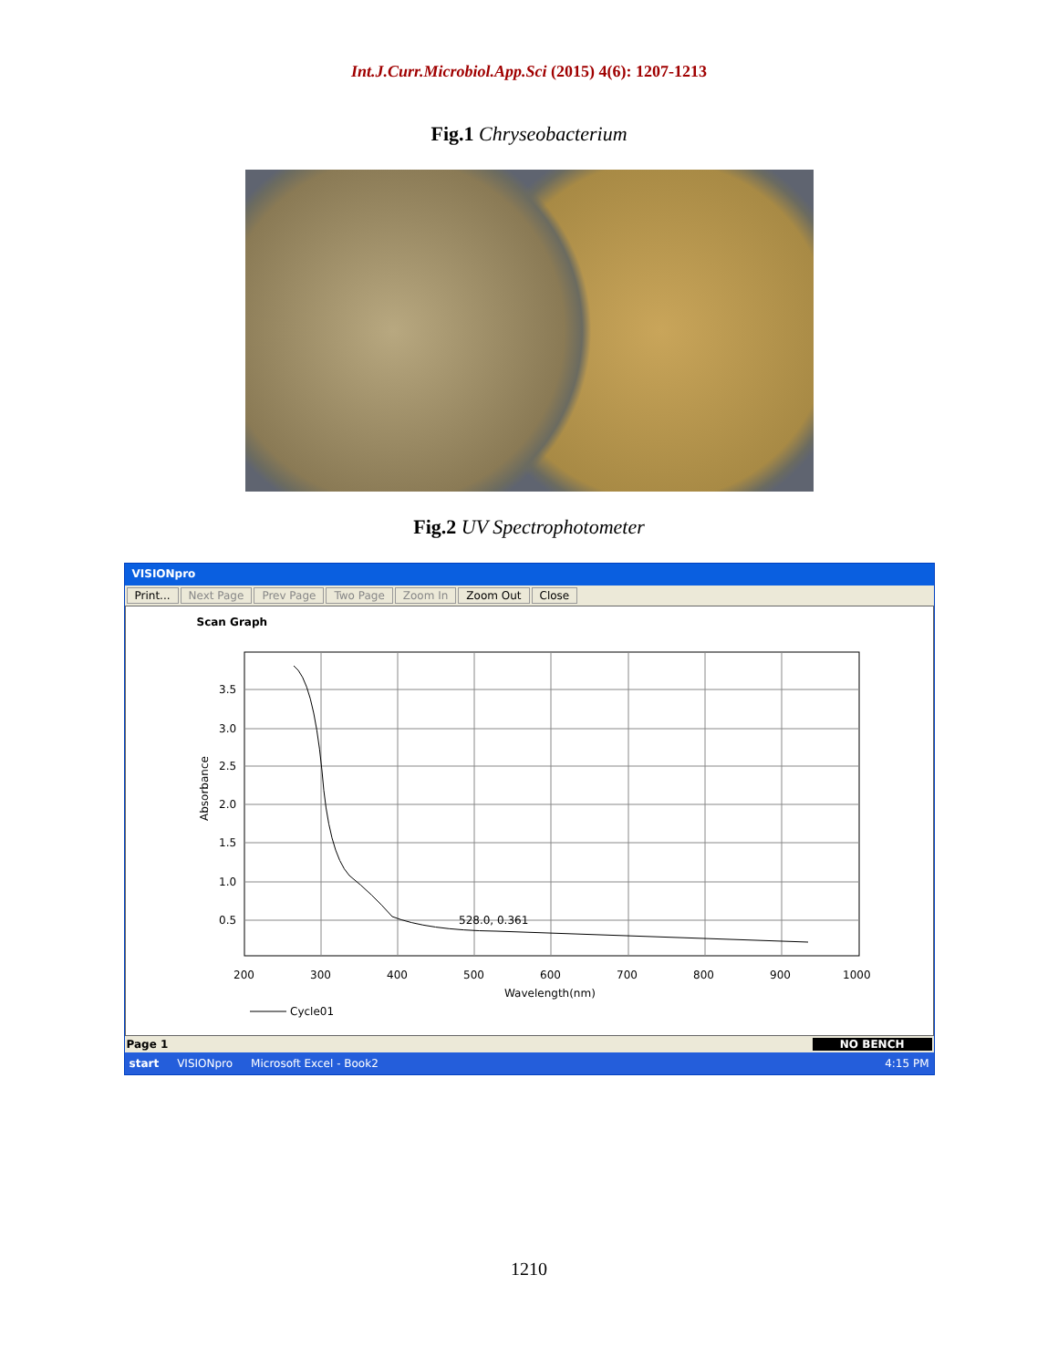Int.J.Curr.Microbiol.App.Sci (2015) 4(6): 1207-1213
Fig.1 Chryseobacterium
Fig.2 UV Spectrophotometer
VISIONpro
Print... Next Page Prev Page Two Page Zoom In Zoom Out Close
Scan Graph
3.5
3.0
2.5
2.0
1.5
1.0
0.5
528.0, 0.361
200
300
400
500
600
700
800
900
1000
Wavelength(nm)
Absorbance
Cycle01
Page 1 NO BENCH
start VISIONpro Microsoft Excel - Book2 4:15 PM
1210